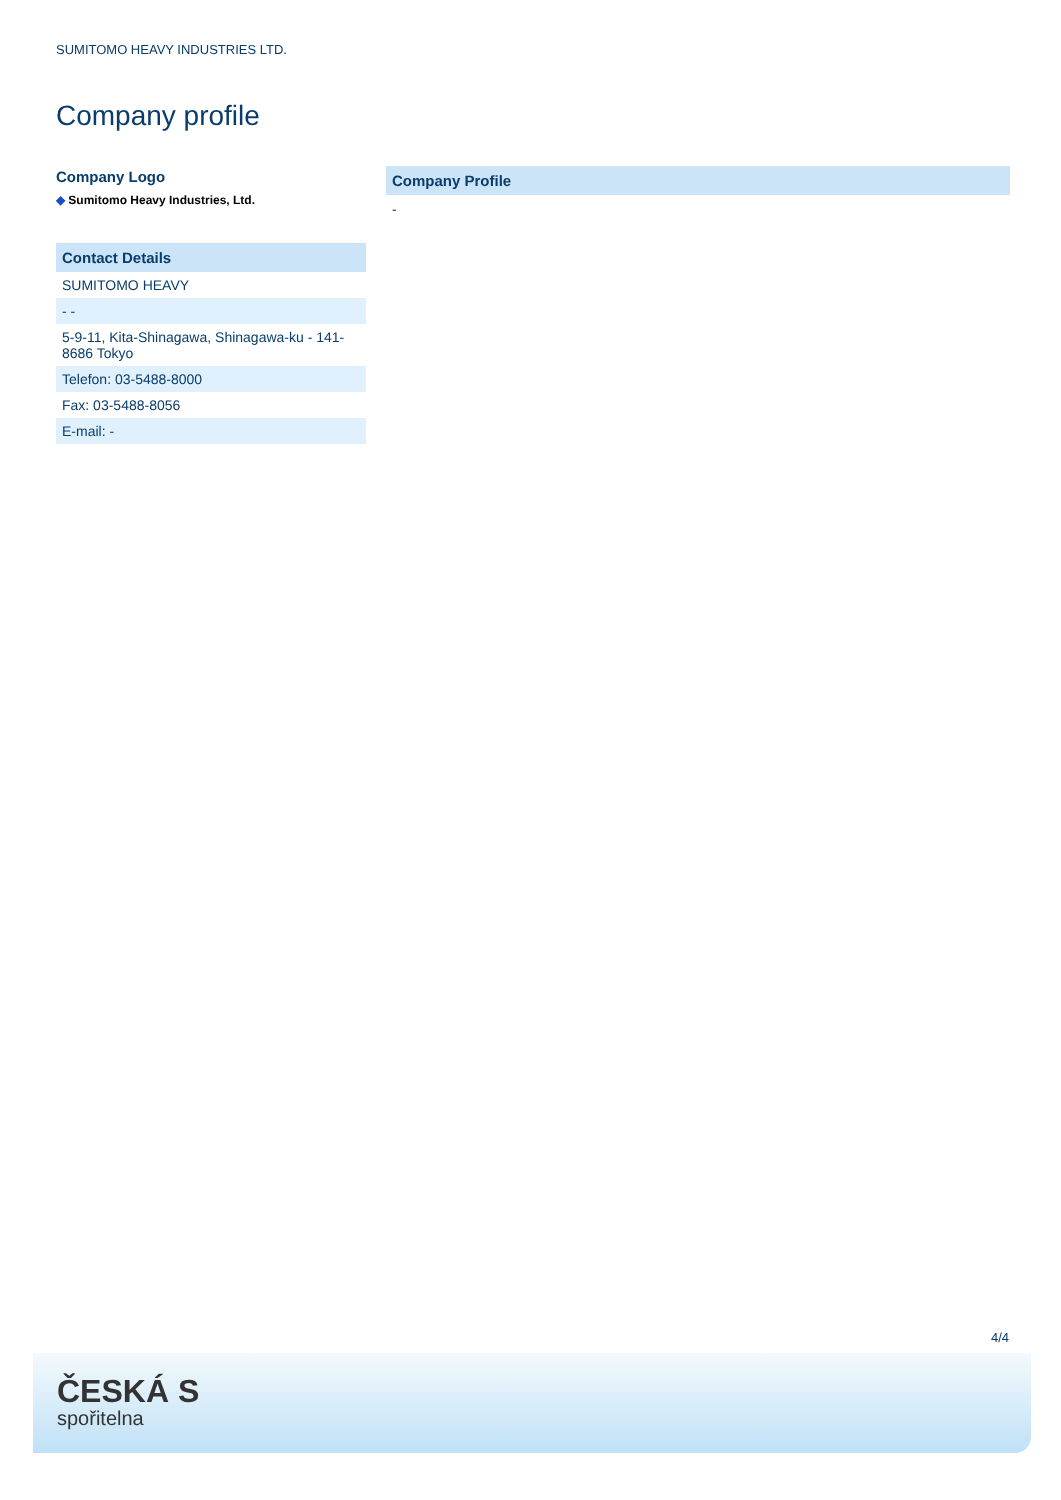SUMITOMO HEAVY INDUSTRIES LTD.
Company profile
Company Logo
◆ Sumitomo Heavy Industries, Ltd.
| Contact Details |
| --- |
| SUMITOMO HEAVY |
| - - |
| 5-9-11, Kita-Shinagawa, Shinagawa-ku - 141-8686 Tokyo |
| Telefon: 03-5488-8000 |
| Fax: 03-5488-8056 |
| E-mail: - |
Company Profile
-
4/4
ČESKÁ S
spořitelna